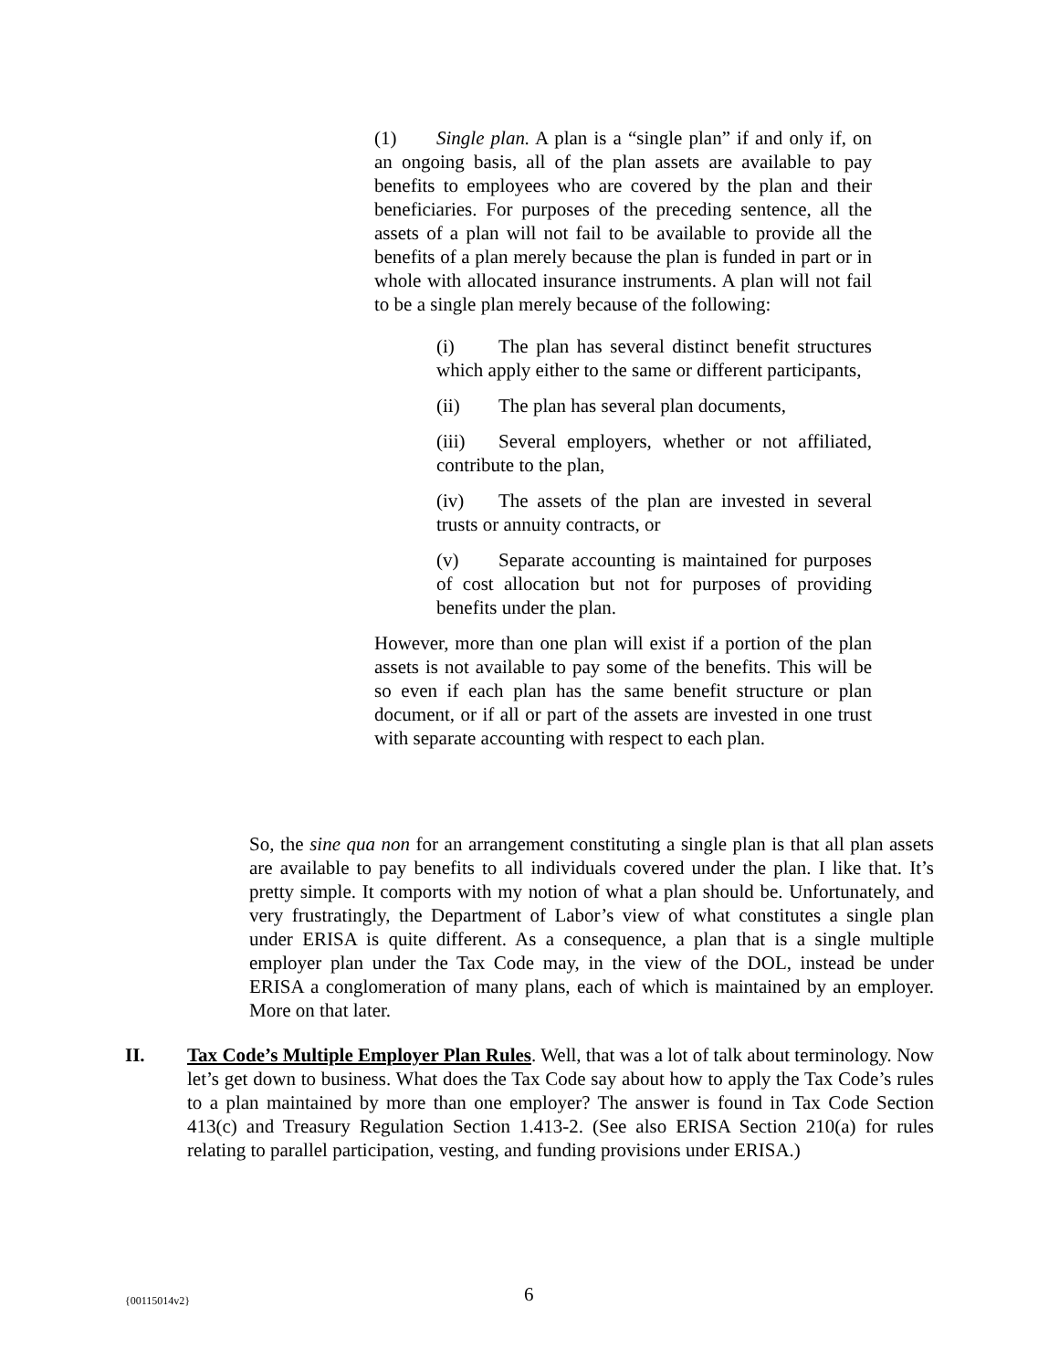(1) Single plan. A plan is a “single plan” if and only if, on an ongoing basis, all of the plan assets are available to pay benefits to employees who are covered by the plan and their beneficiaries. For purposes of the preceding sentence, all the assets of a plan will not fail to be available to provide all the benefits of a plan merely because the plan is funded in part or in whole with allocated insurance instruments. A plan will not fail to be a single plan merely because of the following:
(i) The plan has several distinct benefit structures which apply either to the same or different participants,
(ii) The plan has several plan documents,
(iii) Several employers, whether or not affiliated, contribute to the plan,
(iv) The assets of the plan are invested in several trusts or annuity contracts, or
(v) Separate accounting is maintained for purposes of cost allocation but not for purposes of providing benefits under the plan.
However, more than one plan will exist if a portion of the plan assets is not available to pay some of the benefits. This will be so even if each plan has the same benefit structure or plan document, or if all or part of the assets are invested in one trust with separate accounting with respect to each plan.
So, the sine qua non for an arrangement constituting a single plan is that all plan assets are available to pay benefits to all individuals covered under the plan. I like that. It’s pretty simple. It comports with my notion of what a plan should be. Unfortunately, and very frustratingly, the Department of Labor’s view of what constitutes a single plan under ERISA is quite different. As a consequence, a plan that is a single multiple employer plan under the Tax Code may, in the view of the DOL, instead be under ERISA a conglomeration of many plans, each of which is maintained by an employer. More on that later.
II. Tax Code’s Multiple Employer Plan Rules. Well, that was a lot of talk about terminology. Now let’s get down to business. What does the Tax Code say about how to apply the Tax Code’s rules to a plan maintained by more than one employer? The answer is found in Tax Code Section 413(c) and Treasury Regulation Section 1.413-2. (See also ERISA Section 210(a) for rules relating to parallel participation, vesting, and funding provisions under ERISA.)
{00115014v2} 6